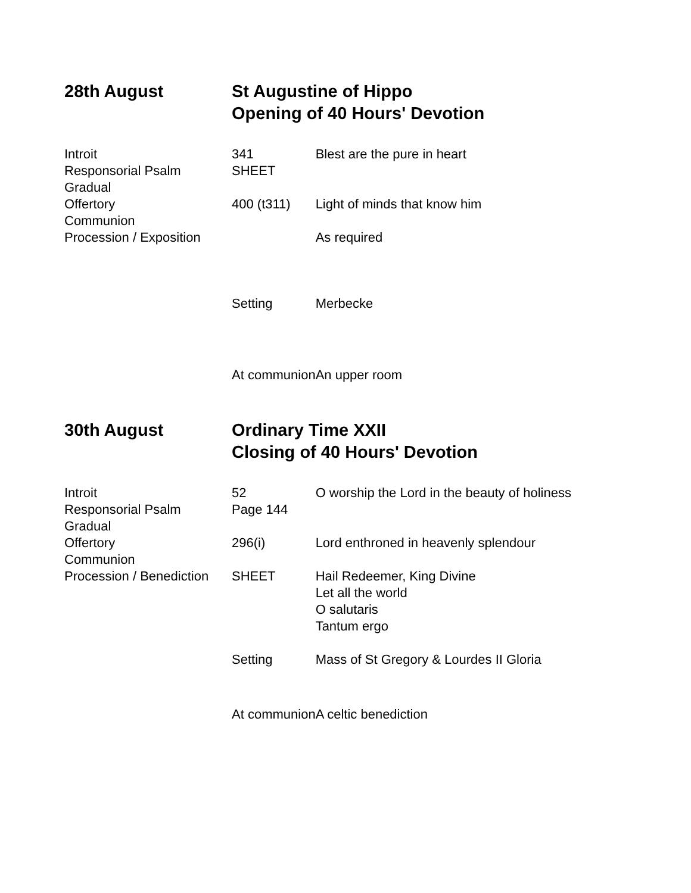| 28th August | St Augustine of Hippo Opening of 40 Hours' Devotion | |
| Introit | 341 | Blest are the pure in heart |
| Responsorial Psalm | SHEET | |
| Gradual | | |
| Offertory | 400 (t311) | Light of minds that know him |
| Communion | | |
| Procession / Exposition | | As required |
| | Setting | Merbecke |
| | At communion | An upper room |
| 30th August | Ordinary Time XXII Closing of 40 Hours' Devotion | |
| Introit | 52 | O worship the Lord in the beauty of holiness |
| Responsorial Psalm | Page 144 | |
| Gradual | | |
| Offertory | 296(i) | Lord enthroned in heavenly splendour |
| Communion | | |
| Procession / Benediction | SHEET | Hail Redeemer, King Divine Let all the world O salutaris Tantum ergo |
| | Setting | Mass of St Gregory & Lourdes II Gloria |
| | At communion | A celtic benediction |